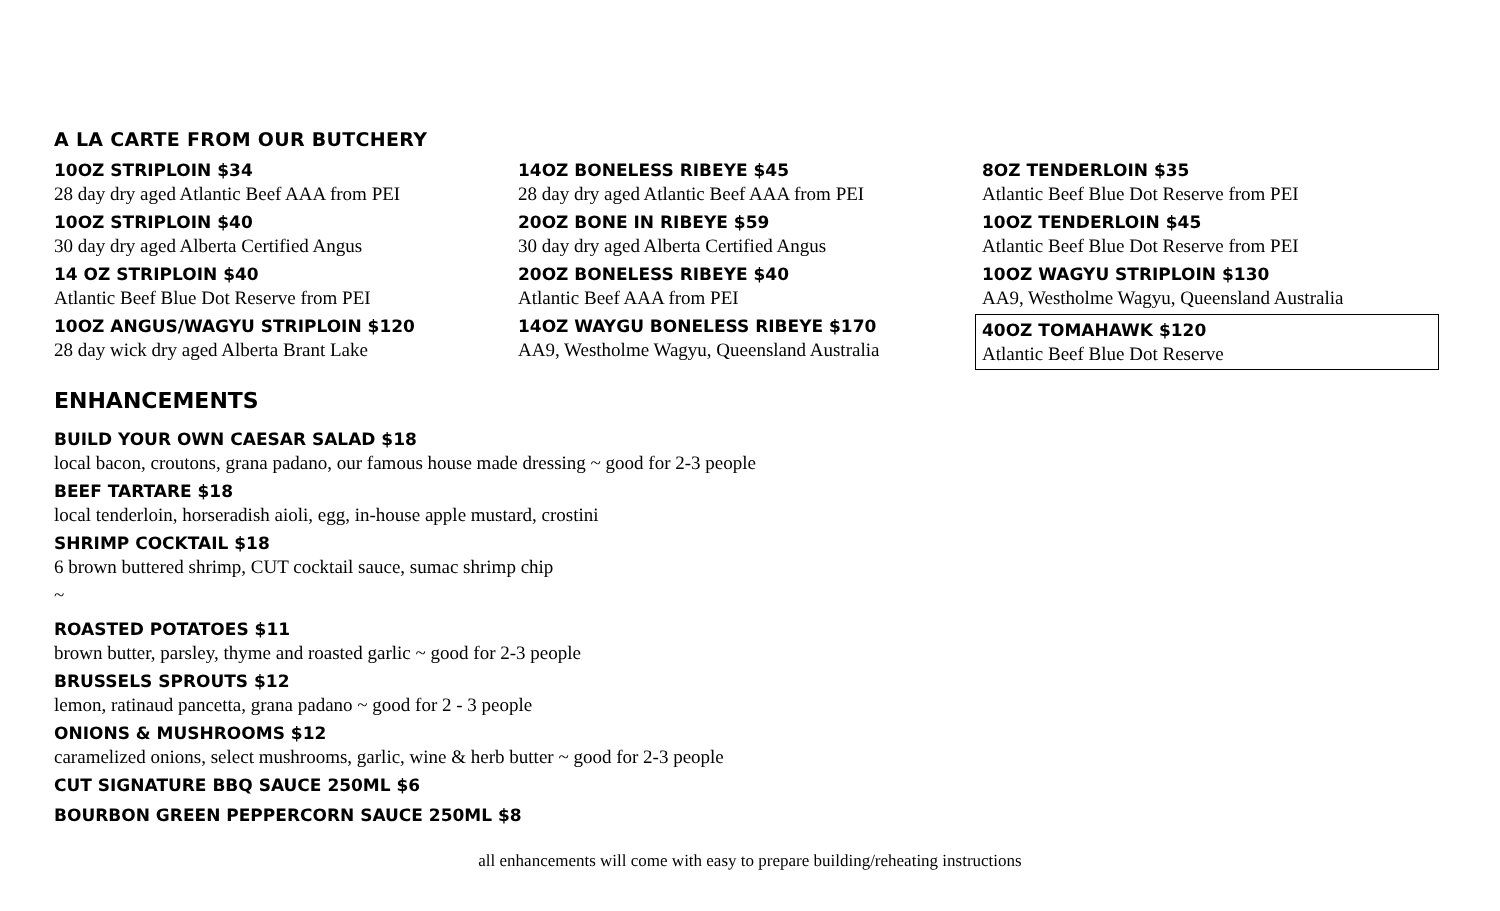A LA CARTE FROM OUR BUTCHERY
10OZ STRIPLOIN $34
28 day dry aged Atlantic Beef AAA from PEI
10OZ STRIPLOIN $40
30 day dry aged Alberta Certified Angus
14 OZ STRIPLOIN $40
Atlantic Beef Blue Dot Reserve from PEI
10OZ ANGUS/WAGYU STRIPLOIN $120
28 day wick dry aged Alberta Brant Lake
14OZ BONELESS RIBEYE $45
28 day dry aged Atlantic Beef AAA from PEI
20OZ BONE IN RIBEYE $59
30 day dry aged Alberta Certified Angus
20OZ BONELESS RIBEYE $40
Atlantic Beef AAA from PEI
14OZ WAYGU BONELESS RIBEYE $170
AA9, Westholme Wagyu, Queensland Australia
8OZ TENDERLOIN $35
Atlantic Beef Blue Dot Reserve from PEI
10OZ TENDERLOIN $45
Atlantic Beef Blue Dot Reserve from PEI
10OZ WAGYU STRIPLOIN $130
AA9, Westholme Wagyu, Queensland Australia
40OZ TOMAHAWK $120
Atlantic Beef Blue Dot Reserve
ENHANCEMENTS
BUILD YOUR OWN CAESAR SALAD $18
local bacon, croutons, grana padano, our famous house made dressing ~ good for 2-3 people
BEEF TARTARE $18
local tenderloin, horseradish aioli, egg, in-house apple mustard, crostini
SHRIMP COCKTAIL $18
6 brown buttered shrimp, CUT cocktail sauce, sumac shrimp chip
~
ROASTED POTATOES $11
brown butter, parsley, thyme and roasted garlic ~ good for 2-3 people
BRUSSELS SPROUTS $12
lemon, ratinaud pancetta, grana padano ~ good for 2 - 3 people
ONIONS & MUSHROOMS $12
caramelized onions, select mushrooms, garlic, wine & herb butter ~ good for 2-3 people
CUT SIGNATURE BBQ SAUCE 250ML $6
BOURBON GREEN PEPPERCORN SAUCE 250ML $8
all enhancements will come with easy to prepare building/reheating instructions